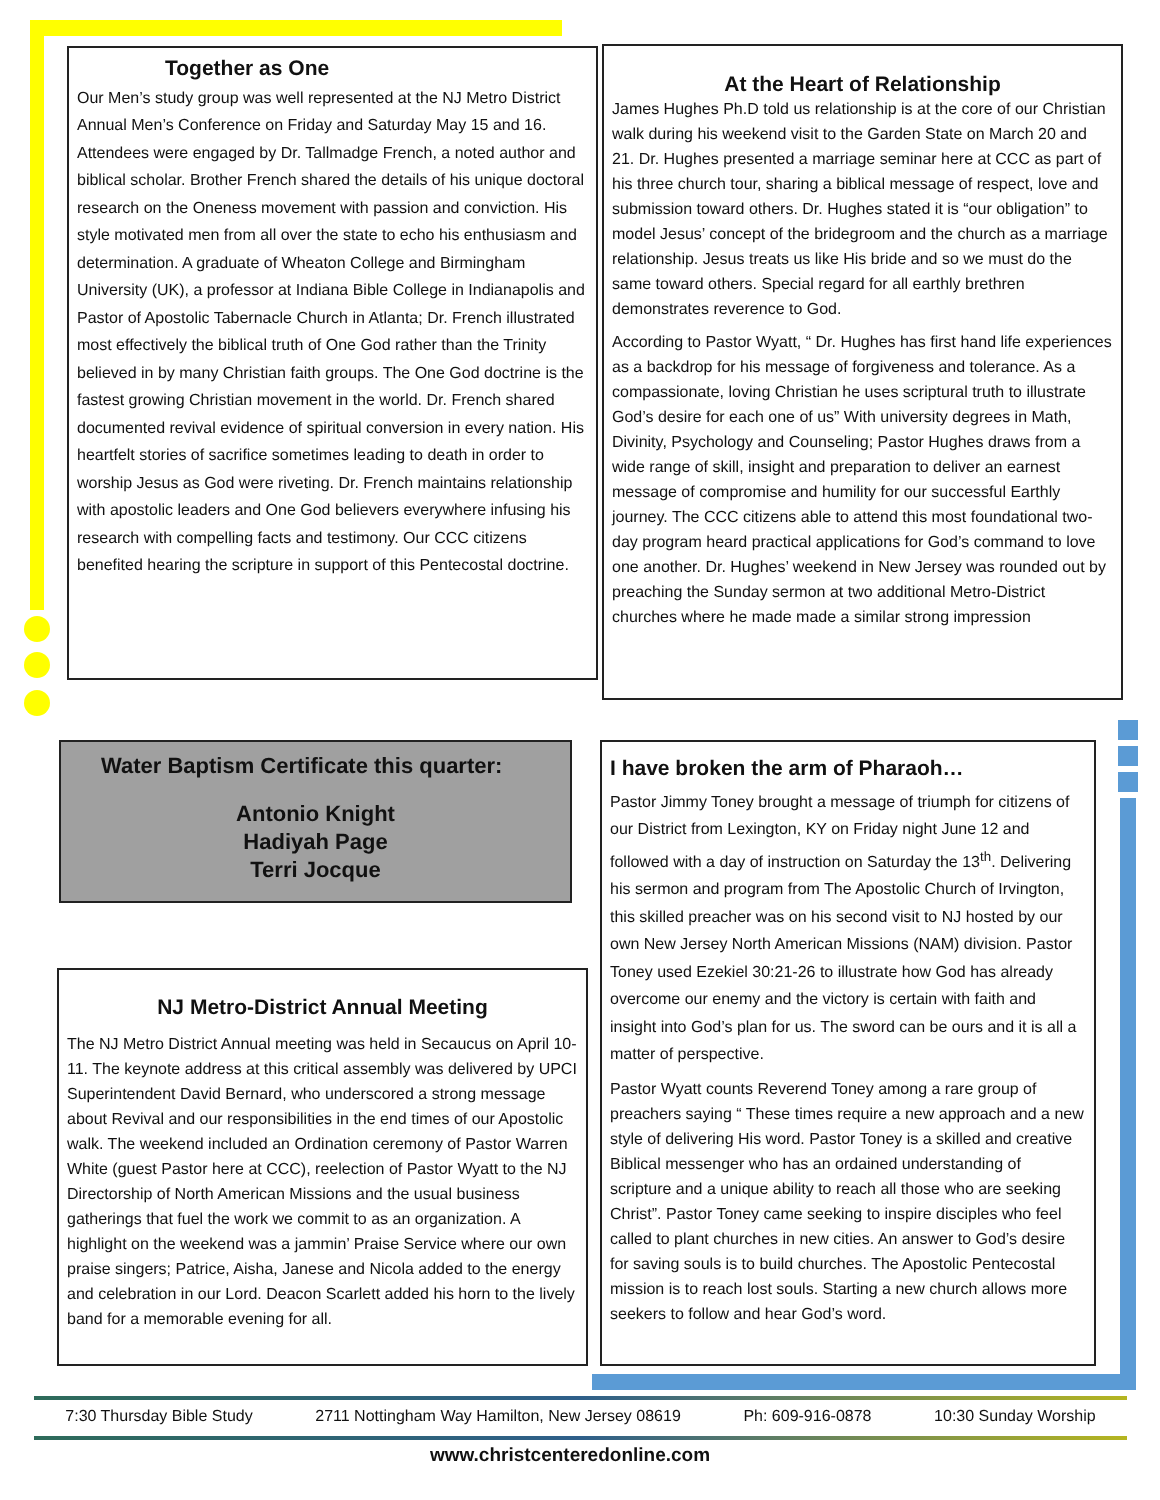Together as One
Our Men’s study group was well represented at the NJ Metro District Annual Men’s Conference on Friday and Saturday May 15 and 16. Attendees were engaged by Dr. Tallmadge French, a noted author and biblical scholar. Brother French shared the details of his unique doctoral research on the Oneness movement with passion and conviction. His style motivated men from all over the state to echo his enthusiasm and determination. A graduate of Wheaton College and Birmingham University (UK), a professor at Indiana Bible College in Indianapolis and Pastor of Apostolic Tabernacle Church in Atlanta; Dr. French illustrated most effectively the biblical truth of One God rather than the Trinity believed in by many Christian faith groups. The One God doctrine is the fastest growing Christian movement in the world. Dr. French shared documented revival evidence of spiritual conversion in every nation. His heartfelt stories of sacrifice sometimes leading to death in order to worship Jesus as God were riveting. Dr. French maintains relationship with apostolic leaders and One God believers everywhere infusing his research with compelling facts and testimony. Our CCC citizens benefited hearing the scripture in support of this Pentecostal doctrine.
At the Heart of Relationship
James Hughes Ph.D told us relationship is at the core of our Christian walk during his weekend visit to the Garden State on March 20 and 21. Dr. Hughes presented a marriage seminar here at CCC as part of his three church tour, sharing a biblical message of respect, love and submission toward others. Dr. Hughes stated it is “our obligation” to model Jesus’ concept of the bridegroom and the church as a marriage relationship. Jesus treats us like His bride and so we must do the same toward others. Special regard for all earthly brethren demonstrates reverence to God.
According to Pastor Wyatt, “ Dr. Hughes has first hand life experiences as a backdrop for his message of forgiveness and tolerance. As a compassionate, loving Christian he uses scriptural truth to illustrate God’s desire for each one of us” With university degrees in Math, Divinity, Psychology and Counseling; Pastor Hughes draws from a wide range of skill, insight and preparation to deliver an earnest message of compromise and humility for our successful Earthly journey. The CCC citizens able to attend this most foundational two-day program heard practical applications for God’s command to love one another. Dr. Hughes’ weekend in New Jersey was rounded out by preaching the Sunday sermon at two additional Metro-District churches where he made made a similar strong impression
Water Baptism Certificate this quarter:
Antonio Knight
Hadiyah Page
Terri Jocque
NJ Metro-District Annual Meeting
The NJ Metro District Annual meeting was held in Secaucus on April 10-11. The keynote address at this critical assembly was delivered by UPCI Superintendent David Bernard, who underscored a strong message about Revival and our responsibilities in the end times of our Apostolic walk. The weekend included an Ordination ceremony of Pastor Warren White (guest Pastor here at CCC), reelection of Pastor Wyatt to the NJ Directorship of North American Missions and the usual business gatherings that fuel the work we commit to as an organization. A highlight on the weekend was a jammin’ Praise Service where our own praise singers; Patrice, Aisha, Janese and Nicola added to the energy and celebration in our Lord. Deacon Scarlett added his horn to the lively band for a memorable evening for all.
I have broken the arm of Pharaoh…
Pastor Jimmy Toney brought a message of triumph for citizens of our District from Lexington, KY on Friday night June 12 and followed with a day of instruction on Saturday the 13<sup>th</sup>. Delivering his sermon and program from The Apostolic Church of Irvington, this skilled preacher was on his second visit to NJ hosted by our own New Jersey North American Missions (NAM) division. Pastor Toney used Ezekiel 30:21-26 to illustrate how God has already overcome our enemy and the victory is certain with faith and insight into God’s plan for us. The sword can be ours and it is all a matter of perspective.
Pastor Wyatt counts Reverend Toney among a rare group of preachers saying “ These times require a new approach and a new style of delivering His word. Pastor Toney is a skilled and creative Biblical messenger who has an ordained understanding of scripture and a unique ability to reach all those who are seeking Christ”. Pastor Toney came seeking to inspire disciples who feel called to plant churches in new cities. An answer to God’s desire for saving souls is to build churches. The Apostolic Pentecostal mission is to reach lost souls. Starting a new church allows more seekers to follow and hear God’s word.
7:30 Thursday Bible Study 2711 Nottingham Way Hamilton, New Jersey 08619 Ph: 609-916-0878 10:30 Sunday Worship
www.christcenteredonline.com